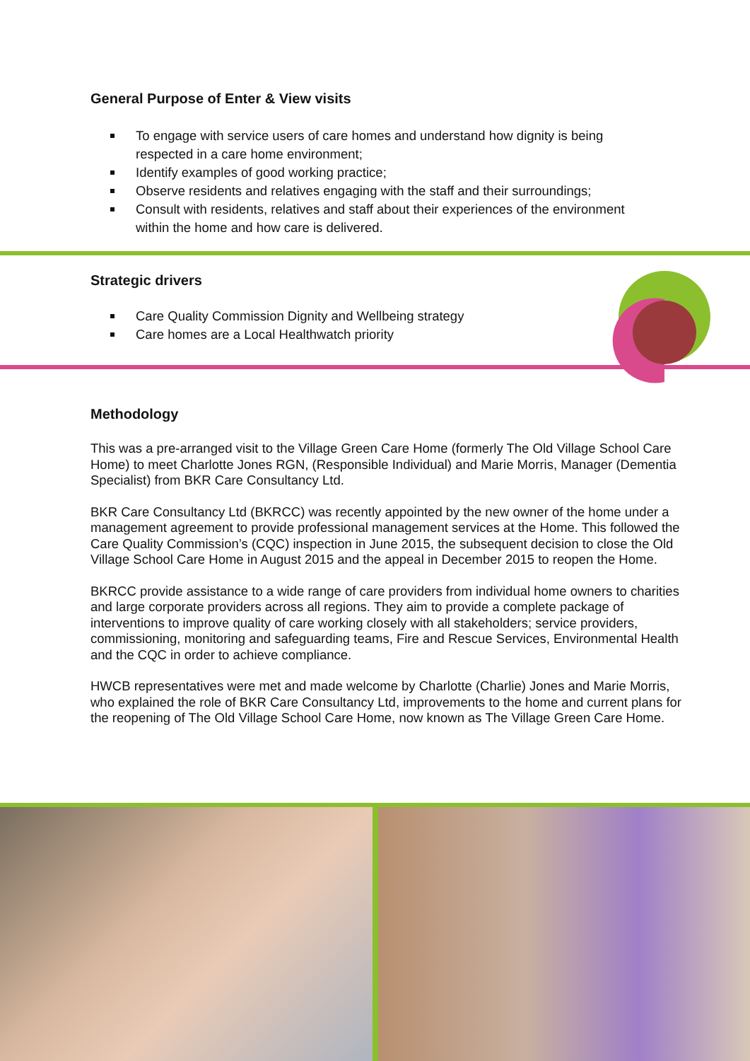General Purpose of Enter & View visits
To engage with service users of care homes and understand how dignity is being respected in a care home environment;
Identify examples of good working practice;
Observe residents and relatives engaging with the staff and their surroundings;
Consult with residents, relatives and staff about their experiences of the environment within the home and how care is delivered.
Strategic drivers
Care Quality Commission Dignity and Wellbeing strategy
Care homes are a Local Healthwatch priority
Methodology
This was a pre-arranged visit to the Village Green Care Home (formerly The Old Village School Care Home) to meet Charlotte Jones RGN, (Responsible Individual) and Marie Morris, Manager (Dementia Specialist) from BKR Care Consultancy Ltd.
BKR Care Consultancy Ltd (BKRCC) was recently appointed by the new owner of the home under a management agreement to provide professional management services at the Home. This followed the Care Quality Commission’s (CQC) inspection in June 2015, the subsequent decision to close the Old Village School Care Home in August 2015 and the appeal in December 2015 to reopen the Home.
BKRCC provide assistance to a wide range of care providers from individual home owners to charities and large corporate providers across all regions. They aim to provide a complete package of interventions to improve quality of care working closely with all stakeholders; service providers, commissioning, monitoring and safeguarding teams, Fire and Rescue Services, Environmental Health and the CQC in order to achieve compliance.
HWCB representatives were met and made welcome by Charlotte (Charlie) Jones and Marie Morris, who explained the role of BKR Care Consultancy Ltd, improvements to the home and current plans for the reopening of The Old Village School Care Home, now known as The Village Green Care Home.